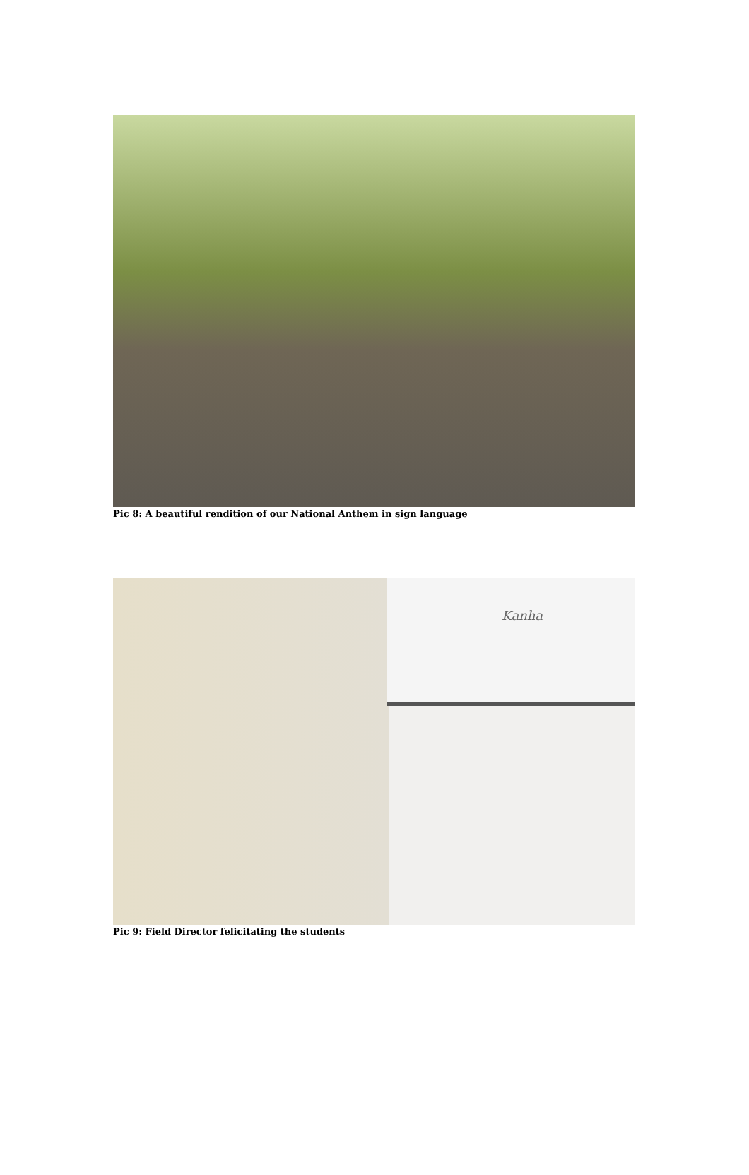Pic 8: A beautiful rendition of our National Anthem in sign language
Kanha
Pic 9: Field Director felicitating the students